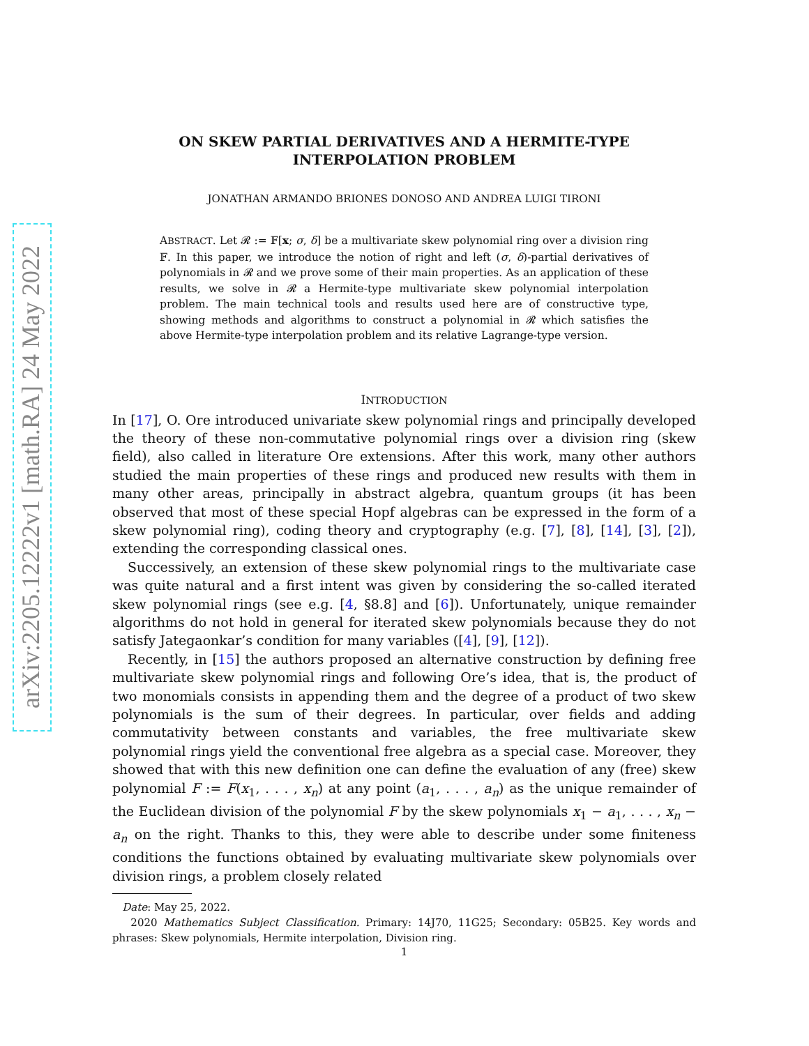arXiv:2205.12222v1 [math.RA] 24 May 2022
ON SKEW PARTIAL DERIVATIVES AND A HERMITE-TYPE
INTERPOLATION PROBLEM
JONATHAN ARMANDO BRIONES DONOSO AND ANDREA LUIGI TIRONI
ABSTRACT. Let 𝓡 := 𝔽[x; σ, δ] be a multivariate skew polynomial ring over a division ring 𝔽. In this paper, we introduce the notion of right and left (σ, δ)-partial derivatives of polynomials in 𝓡 and we prove some of their main properties. As an application of these results, we solve in 𝓡 a Hermite-type multivariate skew polynomial interpolation problem. The main technical tools and results used here are of constructive type, showing methods and algorithms to construct a polynomial in 𝓡 which satisfies the above Hermite-type interpolation problem and its relative Lagrange-type version.
INTRODUCTION
In [17], O. Ore introduced univariate skew polynomial rings and principally developed the theory of these non-commutative polynomial rings over a division ring (skew field), also called in literature Ore extensions. After this work, many other authors studied the main properties of these rings and produced new results with them in many other areas, principally in abstract algebra, quantum groups (it has been observed that most of these special Hopf algebras can be expressed in the form of a skew polynomial ring), coding theory and cryptography (e.g. [7], [8], [14], [3], [2]), extending the corresponding classical ones.
Successively, an extension of these skew polynomial rings to the multivariate case was quite natural and a first intent was given by considering the so-called iterated skew polynomial rings (see e.g. [4, §8.8] and [6]). Unfortunately, unique remainder algorithms do not hold in general for iterated skew polynomials because they do not satisfy Jategaonkar’s condition for many variables ([4], [9], [12]).
Recently, in [15] the authors proposed an alternative construction by defining free multivariate skew polynomial rings and following Ore’s idea, that is, the product of two monomials consists in appending them and the degree of a product of two skew polynomials is the sum of their degrees. In particular, over fields and adding commutativity between constants and variables, the free multivariate skew polynomial rings yield the conventional free algebra as a special case. Moreover, they showed that with this new definition one can define the evaluation of any (free) skew polynomial F := F(x<sub>1</sub>, . . . , x<sub>n</sub>) at any point (a<sub>1</sub>, . . . , a<sub>n</sub>) as the unique remainder of the Euclidean division of the polynomial F by the skew polynomials x<sub>1</sub> − a<sub>1</sub>, . . . , x<sub>n</sub> − a<sub>n</sub> on the right. Thanks to this, they were able to describe under some finiteness conditions the functions obtained by evaluating multivariate skew polynomials over division rings, a problem closely related
Date: May 25, 2022.
2020 Mathematics Subject Classification. Primary: 14J70, 11G25; Secondary: 05B25. Key words and phrases: Skew polynomials, Hermite interpolation, Division ring.
1